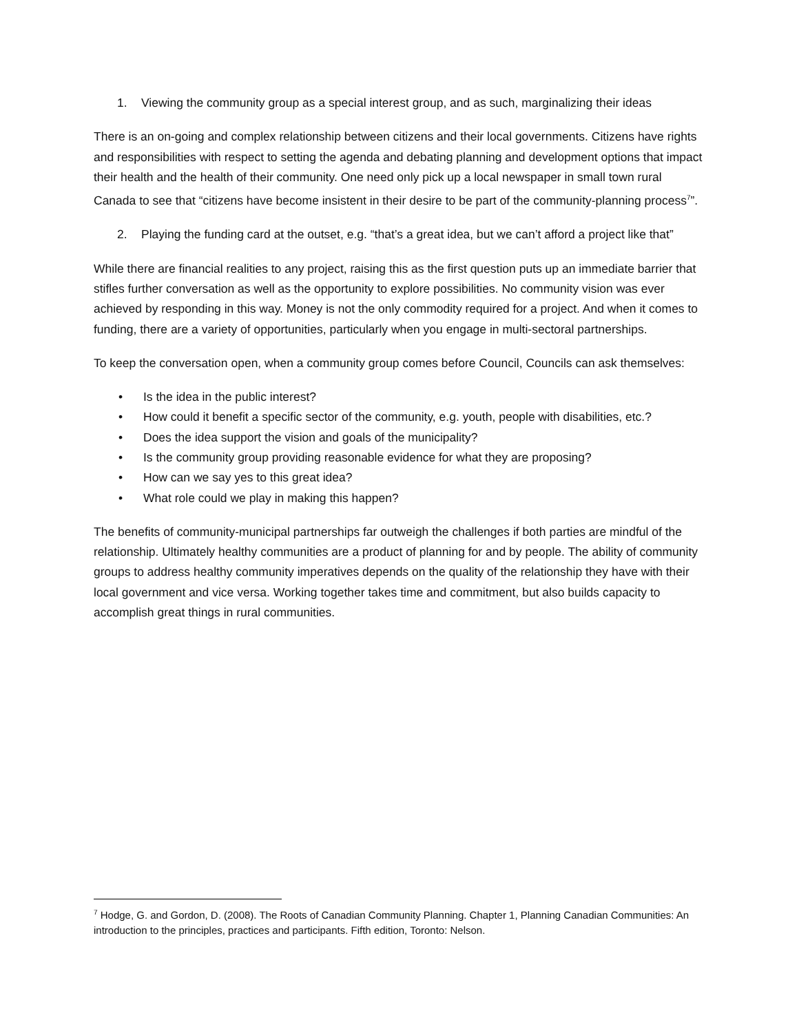1. Viewing the community group as a special interest group, and as such, marginalizing their ideas
There is an on-going and complex relationship between citizens and their local governments. Citizens have rights and responsibilities with respect to setting the agenda and debating planning and development options that impact their health and the health of their community. One need only pick up a local newspaper in small town rural Canada to see that “citizens have become insistent in their desire to be part of the community-planning process<sup>7</sup>”.
2. Playing the funding card at the outset, e.g. “that’s a great idea, but we can’t afford a project like that”
While there are financial realities to any project, raising this as the first question puts up an immediate barrier that stifles further conversation as well as the opportunity to explore possibilities. No community vision was ever achieved by responding in this way. Money is not the only commodity required for a project. And when it comes to funding, there are a variety of opportunities, particularly when you engage in multi-sectoral partnerships.
To keep the conversation open, when a community group comes before Council, Councils can ask themselves:
• Is the idea in the public interest?
• How could it benefit a specific sector of the community, e.g. youth, people with disabilities, etc.?
• Does the idea support the vision and goals of the municipality?
• Is the community group providing reasonable evidence for what they are proposing?
• How can we say yes to this great idea?
• What role could we play in making this happen?
The benefits of community-municipal partnerships far outweigh the challenges if both parties are mindful of the relationship. Ultimately healthy communities are a product of planning for and by people. The ability of community groups to address healthy community imperatives depends on the quality of the relationship they have with their local government and vice versa. Working together takes time and commitment, but also builds capacity to accomplish great things in rural communities.
<sup>7</sup> Hodge, G. and Gordon, D. (2008). The Roots of Canadian Community Planning. Chapter 1, Planning Canadian Communities: An introduction to the principles, practices and participants. Fifth edition, Toronto: Nelson.